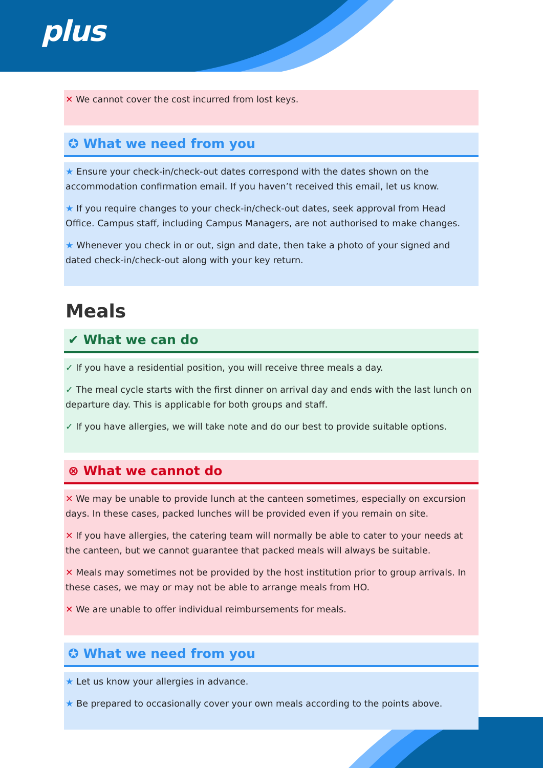plus
✕ We cannot cover the cost incurred from lost keys.
✪ What we need from you
★ Ensure your check-in/check-out dates correspond with the dates shown on the accommodation confirmation email. If you haven’t received this email, let us know.
★ If you require changes to your check-in/check-out dates, seek approval from Head Office. Campus staff, including Campus Managers, are not authorised to make changes.
★ Whenever you check in or out, sign and date, then take a photo of your signed and dated check-in/check-out along with your key return.
Meals
✔ What we can do
✓ If you have a residential position, you will receive three meals a day.
✓ The meal cycle starts with the first dinner on arrival day and ends with the last lunch on departure day. This is applicable for both groups and staff.
✓ If you have allergies, we will take note and do our best to provide suitable options.
⊗ What we cannot do
✕ We may be unable to provide lunch at the canteen sometimes, especially on excursion days. In these cases, packed lunches will be provided even if you remain on site.
✕ If you have allergies, the catering team will normally be able to cater to your needs at the canteen, but we cannot guarantee that packed meals will always be suitable.
✕ Meals may sometimes not be provided by the host institution prior to group arrivals. In these cases, we may or may not be able to arrange meals from HO.
✕ We are unable to offer individual reimbursements for meals.
✪ What we need from you
★ Let us know your allergies in advance.
★ Be prepared to occasionally cover your own meals according to the points above.